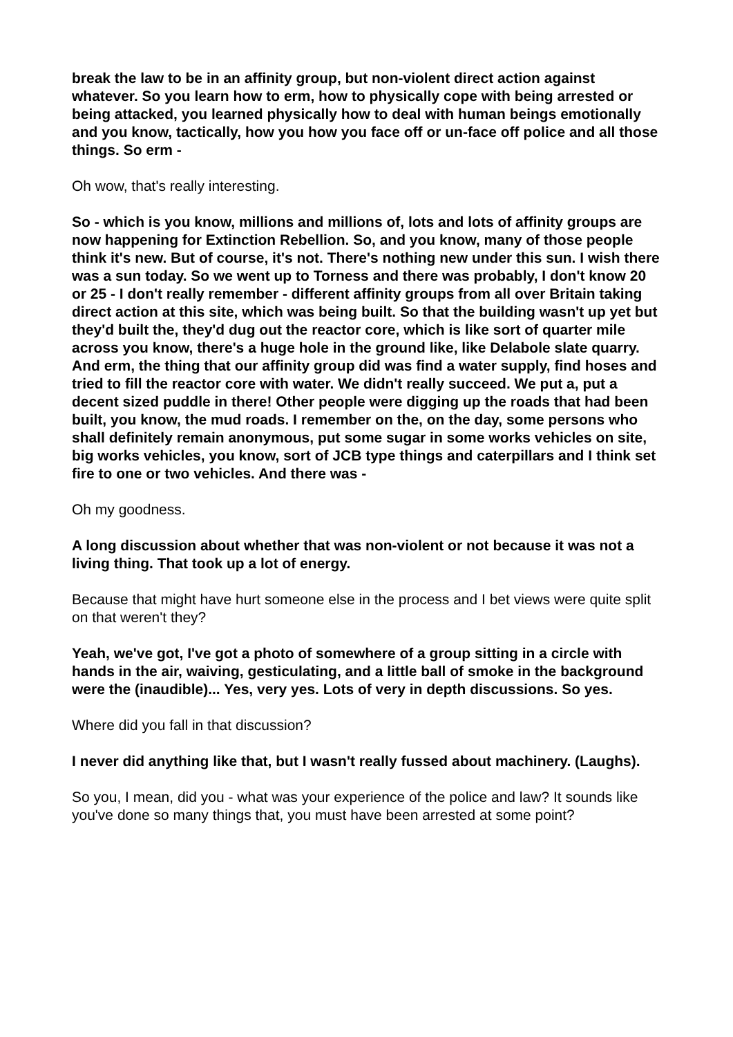break the law to be in an affinity group, but non-violent direct action against whatever. So you learn how to erm, how to physically cope with being arrested or being attacked, you learned physically how to deal with human beings emotionally and you know, tactically, how you how you face off or un-face off police and all those things. So erm -
Oh wow, that's really interesting.
So - which is you know, millions and millions of, lots and lots of affinity groups are now happening for Extinction Rebellion. So, and you know, many of those people think it's new. But of course, it's not. There's nothing new under this sun. I wish there was a sun today. So we went up to Torness and there was probably, I don't know 20 or 25 - I don't really remember - different affinity groups from all over Britain taking direct action at this site, which was being built. So that the building wasn't up yet but they'd built the, they'd dug out the reactor core, which is like sort of quarter mile across you know, there's a huge hole in the ground like, like Delabole slate quarry. And erm, the thing that our affinity group did was find a water supply, find hoses and tried to fill the reactor core with water. We didn't really succeed. We put a, put a decent sized puddle in there! Other people were digging up the roads that had been built, you know, the mud roads. I remember on the, on the day, some persons who shall definitely remain anonymous, put some sugar in some works vehicles on site, big works vehicles, you know, sort of JCB type things and caterpillars and I think set fire to one or two vehicles. And there was -
Oh my goodness.
A long discussion about whether that was non-violent or not because it was not a living thing. That took up a lot of energy.
Because that might have hurt someone else in the process and I bet views were quite split on that weren't they?
Yeah, we've got, I've got a photo of somewhere of a group sitting in a circle with hands in the air, waiving, gesticulating, and a little ball of smoke in the background were the (inaudible)... Yes, very yes. Lots of very in depth discussions. So yes.
Where did you fall in that discussion?
I never did anything like that, but I wasn't really fussed about machinery. (Laughs).
So you, I mean, did you - what was your experience of the police and law? It sounds like you've done so many things that, you must have been arrested at some point?